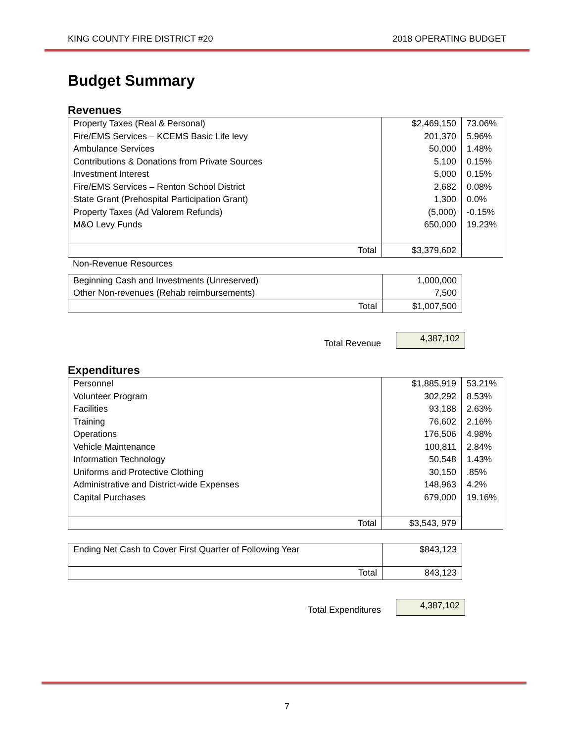KING COUNTY FIRE DISTRICT #20 2018 OPERATING BUDGET
Budget Summary
Revenues
| Property Taxes (Real & Personal) | $2,469,150 | 73.06% |
| Fire/EMS Services – KCEMS Basic Life levy | 201,370 | 5.96% |
| Ambulance Services | 50,000 | 1.48% |
| Contributions & Donations from Private Sources | 5,100 | 0.15% |
| Investment Interest | 5,000 | 0.15% |
| Fire/EMS Services – Renton School District | 2,682 | 0.08% |
| State Grant (Prehospital Participation Grant) | 1,300 | 0.0% |
| Property Taxes (Ad Valorem Refunds) | (5,000) | -0.15% |
| M&O Levy Funds | 650,000 | 19.23% |
| Total | $3,379,602 | |
Non-Revenue Resources
| Beginning Cash and Investments (Unreserved) | 1,000,000 |
| Other Non-revenues (Rehab reimbursements) | 7,500 |
| Total | $1,007,500 |
Total Revenue
4,387,102
Expenditures
| Personnel | $1,885,919 | 53.21% |
| Volunteer Program | 302,292 | 8.53% |
| Facilities | 93,188 | 2.63% |
| Training | 76,602 | 2.16% |
| Operations | 176,506 | 4.98% |
| Vehicle Maintenance | 100,811 | 2.84% |
| Information Technology | 50,548 | 1.43% |
| Uniforms and Protective Clothing | 30,150 | .85% |
| Administrative and District-wide Expenses | 148,963 | 4.2% |
| Capital Purchases | 679,000 | 19.16% |
| Total | $3,543, 979 | |
| Ending Net Cash to Cover First Quarter of Following Year | $843,123 |
| Total | 843,123 |
Total Expenditures
4,387,102
7